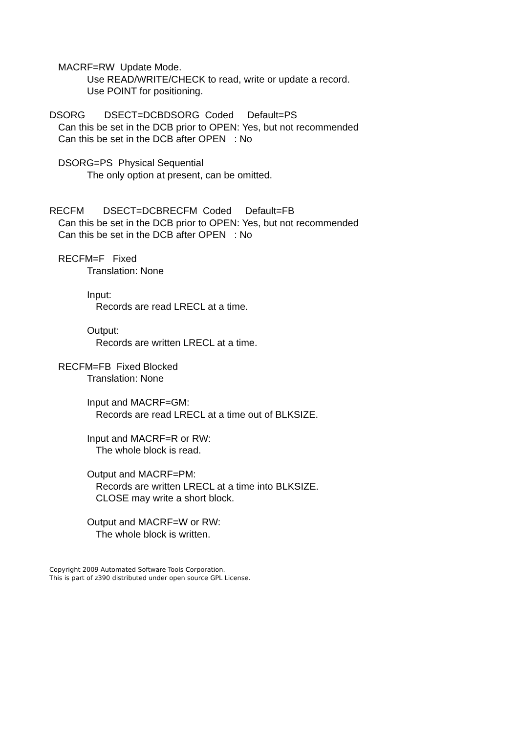MACRF=RW Update Mode.
Use READ/WRITE/CHECK to read, write or update a record.
Use POINT for positioning.
DSORG DSECT=DCBDSORG Coded Default=PS
Can this be set in the DCB prior to OPEN: Yes, but not recommended
Can this be set in the DCB after OPEN : No
DSORG=PS Physical Sequential
The only option at present, can be omitted.
RECFM DSECT=DCBRECFM Coded Default=FB
Can this be set in the DCB prior to OPEN: Yes, but not recommended
Can this be set in the DCB after OPEN : No
RECFM=F Fixed
Translation: None
Input:
Records are read LRECL at a time.
Output:
Records are written LRECL at a time.
RECFM=FB Fixed Blocked
Translation: None
Input and MACRF=GM:
Records are read LRECL at a time out of BLKSIZE.
Input and MACRF=R or RW:
The whole block is read.
Output and MACRF=PM:
Records are written LRECL at a time into BLKSIZE.
CLOSE may write a short block.
Output and MACRF=W or RW:
The whole block is written.
Copyright 2009 Automated Software Tools Corporation.
This is part of z390 distributed under open source GPL License.